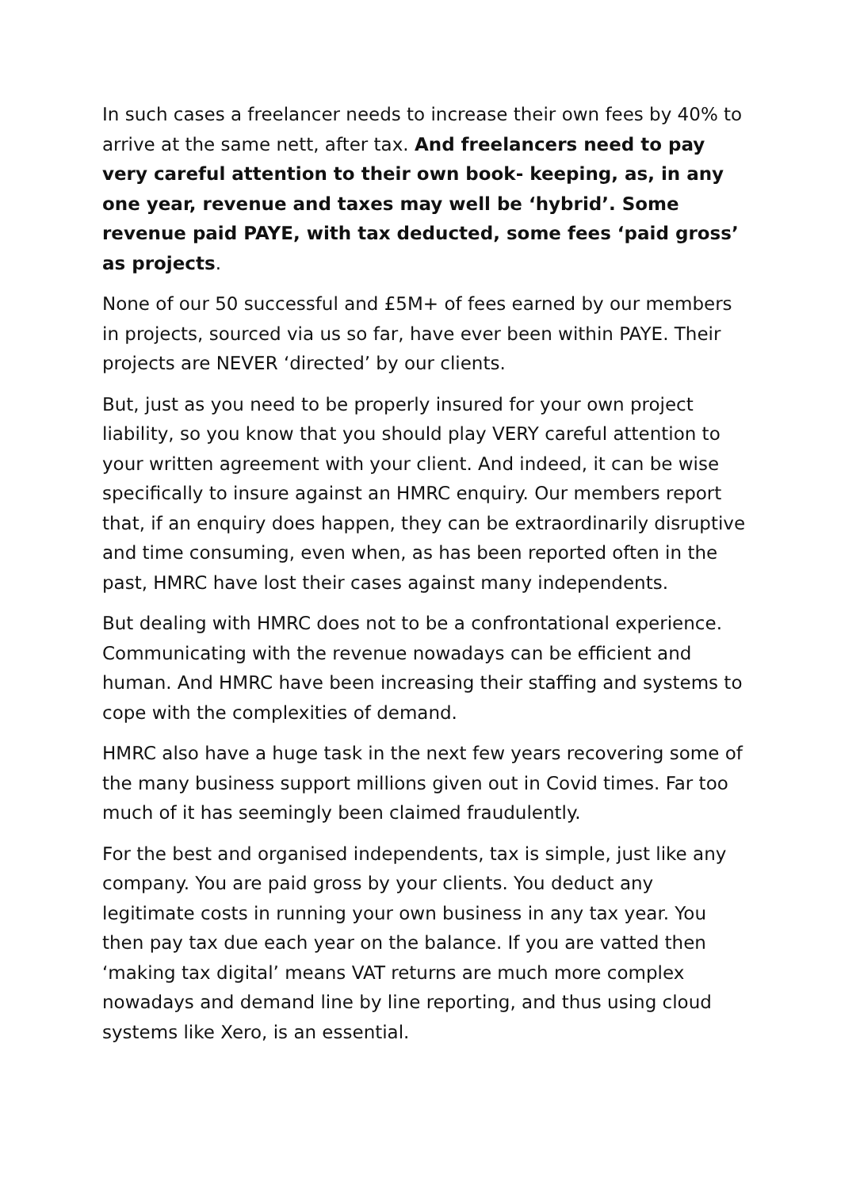In such cases a freelancer needs to increase their own fees by 40% to arrive at the same nett, after tax. And freelancers need to pay very careful attention to their own book- keeping, as, in any one year, revenue and taxes may well be ‘hybrid’. Some revenue paid PAYE, with tax deducted, some fees ‘paid gross’ as projects.
None of our 50 successful and £5M+ of fees earned by our members in projects, sourced via us so far, have ever been within PAYE. Their projects are NEVER ‘directed’ by our clients.
But, just as you need to be properly insured for your own project liability, so you know that you should play VERY careful attention to your written agreement with your client. And indeed, it can be wise specifically to insure against an HMRC enquiry. Our members report that, if an enquiry does happen, they can be extraordinarily disruptive and time consuming, even when, as has been reported often in the past, HMRC have lost their cases against many independents.
But dealing with HMRC does not to be a confrontational experience. Communicating with the revenue nowadays can be efficient and human. And HMRC have been increasing their staffing and systems to cope with the complexities of demand.
HMRC also have a huge task in the next few years recovering some of the many business support millions given out in Covid times. Far too much of it has seemingly been claimed fraudulently.
For the best and organised independents, tax is simple, just like any company. You are paid gross by your clients. You deduct any legitimate costs in running your own business in any tax year. You then pay tax due each year on the balance. If you are vatted then ‘making tax digital’ means VAT returns are much more complex nowadays and demand line by line reporting, and thus using cloud systems like Xero, is an essential.